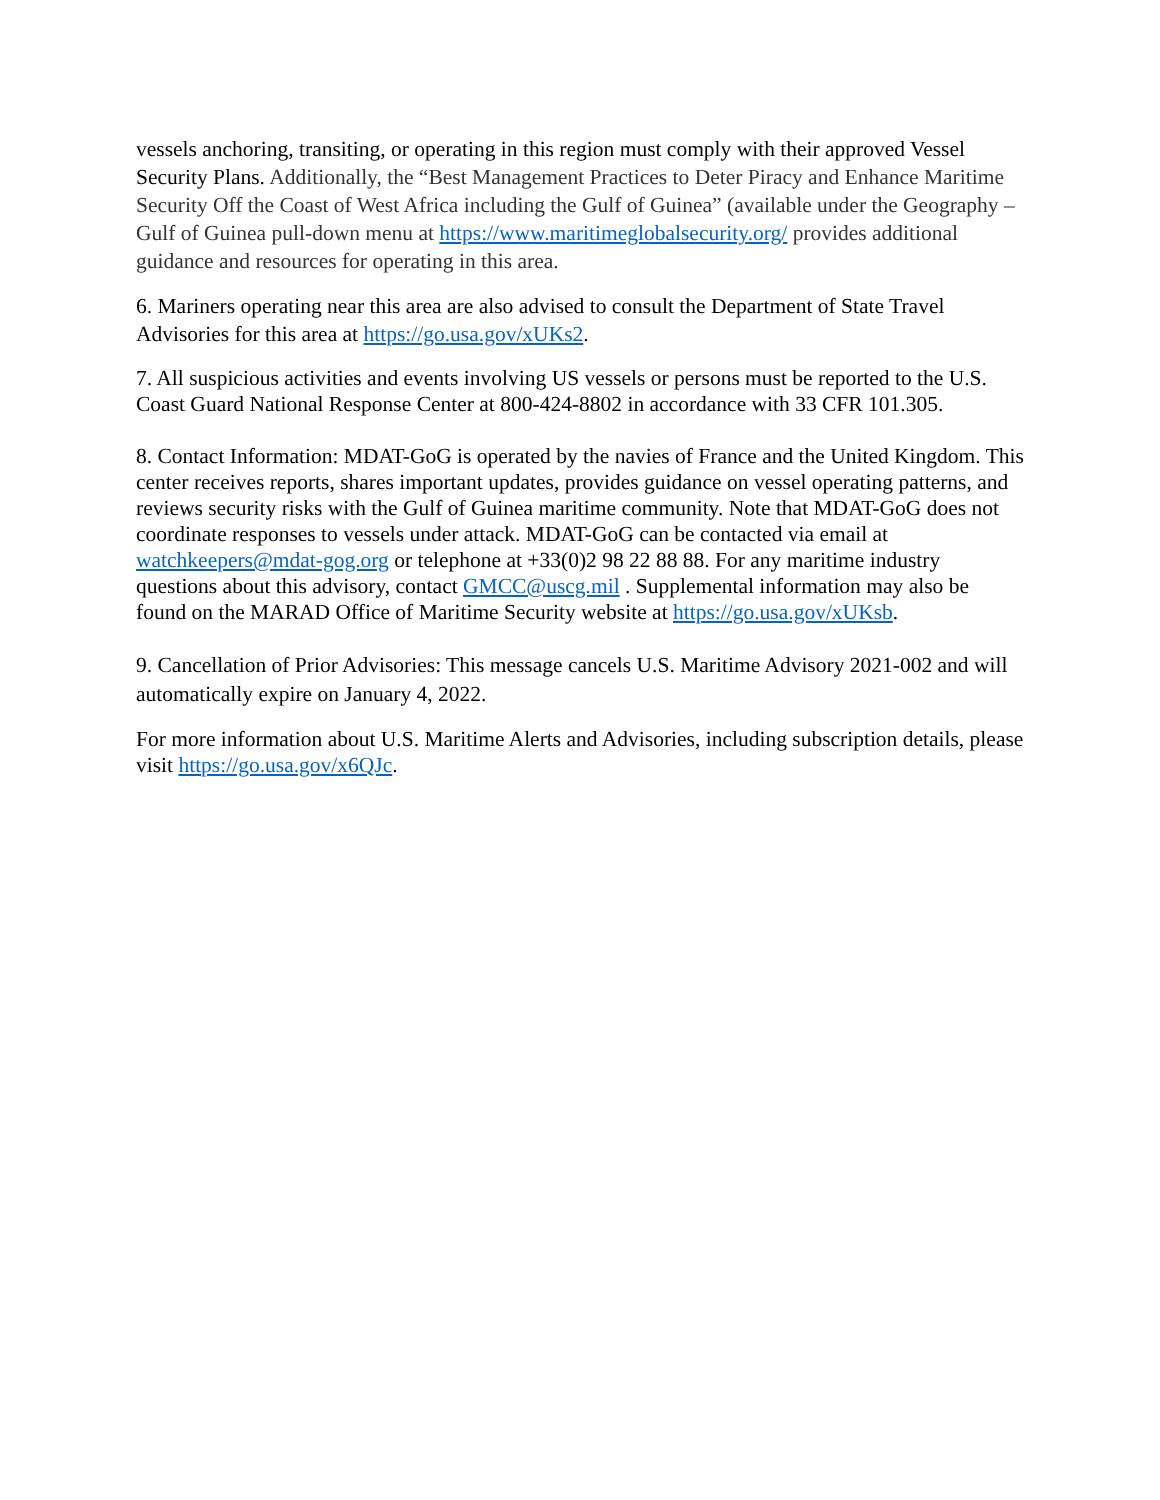vessels anchoring, transiting, or operating in this region must comply with their approved Vessel Security Plans. Additionally, the “Best Management Practices to Deter Piracy and Enhance Maritime Security Off the Coast of West Africa including the Gulf of Guinea” (available under the Geography – Gulf of Guinea pull-down menu at https://www.maritimeglobalsecurity.org/ provides additional guidance and resources for operating in this area.
6. Mariners operating near this area are also advised to consult the Department of State Travel Advisories for this area at https://go.usa.gov/xUKs2.
7. All suspicious activities and events involving US vessels or persons must be reported to the U.S. Coast Guard National Response Center at 800-424-8802 in accordance with 33 CFR 101.305.
8. Contact Information: MDAT-GoG is operated by the navies of France and the United Kingdom. This center receives reports, shares important updates, provides guidance on vessel operating patterns, and reviews security risks with the Gulf of Guinea maritime community. Note that MDAT-GoG does not coordinate responses to vessels under attack. MDAT-GoG can be contacted via email at watchkeepers@mdat-gog.org or telephone at +33(0)2 98 22 88 88. For any maritime industry questions about this advisory, contact GMCC@uscg.mil . Supplemental information may also be found on the MARAD Office of Maritime Security website at https://go.usa.gov/xUKsb.
9. Cancellation of Prior Advisories: This message cancels U.S. Maritime Advisory 2021-002 and will automatically expire on January 4, 2022.
For more information about U.S. Maritime Alerts and Advisories, including subscription details, please visit https://go.usa.gov/x6QJc.